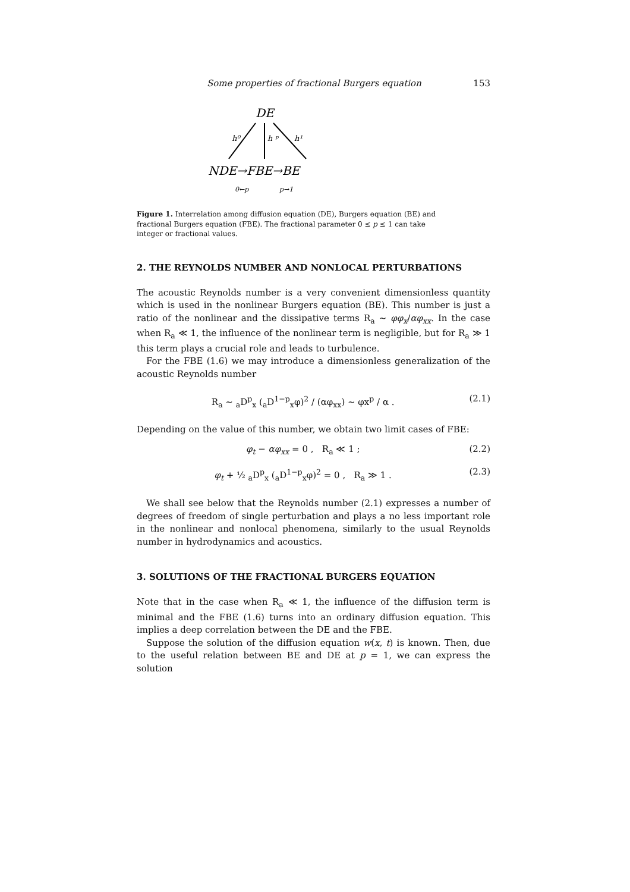Some properties of fractional Burgers equation 153
DE
h⁰
h ᵖ
h¹
NDE→FBE→BE
0←p
p→1
Figure 1. Interrelation among diffusion equation (DE), Burgers equation (BE) and fractional Burgers equation (FBE). The fractional parameter 0 ≤ p ≤ 1 can take integer or fractional values.
2. THE REYNOLDS NUMBER AND NONLOCAL PERTURBATIONS
The acoustic Reynolds number is a very convenient dimensionless quantity which is used in the nonlinear Burgers equation (BE). This number is just a ratio of the nonlinear and the dissipative terms R<sub>a</sub> ∼ φφ<sub>x</sub>/αφ<sub>xx</sub>. In the case when R<sub>a</sub> ≪ 1, the influence of the nonlinear term is negligible, but for R<sub>a</sub> ≫ 1 this term plays a crucial role and leads to turbulence.
For the FBE (1.6) we may introduce a dimensionless generalization of the acoustic Reynolds number
R<sub>a</sub> ∼ <sub>a</sub>D<sup>p</sup><sub>x</sub> (<sub>a</sub>D<sup>1−p</sup><sub>x</sub>φ)<sup>2</sup> / (αφ<sub>xx</sub>) ∼ φx<sup>p</sup> / α . (2.1)
Depending on the value of this number, we obtain two limit cases of FBE:
φ<sub>t</sub> − αφ<sub>xx</sub> = 0 , R<sub>a</sub> ≪ 1 ; (2.2)
φ<sub>t</sub> + ½ <sub>a</sub>D<sup>p</sup><sub>x</sub> (<sub>a</sub>D<sup>1−p</sup><sub>x</sub>φ)<sup>2</sup> = 0 , R<sub>a</sub> ≫ 1 . (2.3)
We shall see below that the Reynolds number (2.1) expresses a number of degrees of freedom of single perturbation and plays a no less important role in the nonlinear and nonlocal phenomena, similarly to the usual Reynolds number in hydrodynamics and acoustics.
3. SOLUTIONS OF THE FRACTIONAL BURGERS EQUATION
Note that in the case when R<sub>a</sub> ≪ 1, the influence of the diffusion term is minimal and the FBE (1.6) turns into an ordinary diffusion equation. This implies a deep correlation between the DE and the FBE.
Suppose the solution of the diffusion equation w(x, t) is known. Then, due to the useful relation between BE and DE at p = 1, we can express the solution